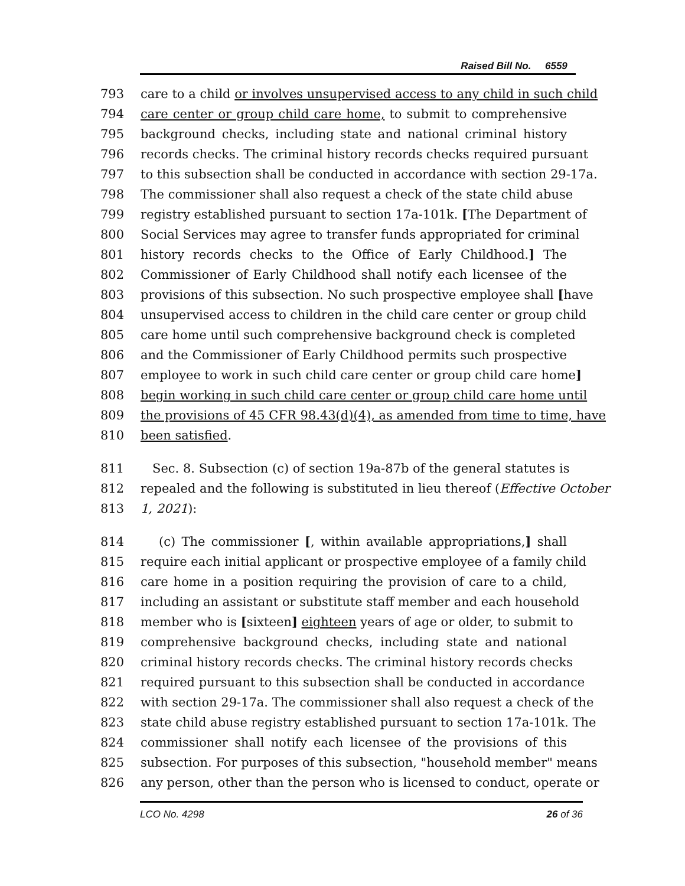Raised Bill No. 6559
793 care to a child or involves unsupervised access to any child in such child
794 care center or group child care home, to submit to comprehensive
795 background checks, including state and national criminal history
796 records checks. The criminal history records checks required pursuant
797 to this subsection shall be conducted in accordance with section 29-17a.
798 The commissioner shall also request a check of the state child abuse
799 registry established pursuant to section 17a-101k. [The Department of
800 Social Services may agree to transfer funds appropriated for criminal
801 history records checks to the Office of Early Childhood.] The
802 Commissioner of Early Childhood shall notify each licensee of the
803 provisions of this subsection. No such prospective employee shall [have
804 unsupervised access to children in the child care center or group child
805 care home until such comprehensive background check is completed
806 and the Commissioner of Early Childhood permits such prospective
807 employee to work in such child care center or group child care home]
808 begin working in such child care center or group child care home until
809 the provisions of 45 CFR 98.43(d)(4), as amended from time to time, have
810 been satisfied.
811 Sec. 8. Subsection (c) of section 19a-87b of the general statutes is
812 repealed and the following is substituted in lieu thereof (Effective October
813 1, 2021):
814 (c) The commissioner [, within available appropriations,] shall
815 require each initial applicant or prospective employee of a family child
816 care home in a position requiring the provision of care to a child,
817 including an assistant or substitute staff member and each household
818 member who is [sixteen] eighteen years of age or older, to submit to
819 comprehensive background checks, including state and national
820 criminal history records checks. The criminal history records checks
821 required pursuant to this subsection shall be conducted in accordance
822 with section 29-17a. The commissioner shall also request a check of the
823 state child abuse registry established pursuant to section 17a-101k. The
824 commissioner shall notify each licensee of the provisions of this
825 subsection. For purposes of this subsection, "household member" means
826 any person, other than the person who is licensed to conduct, operate or
LCO No. 4298 26 of 36